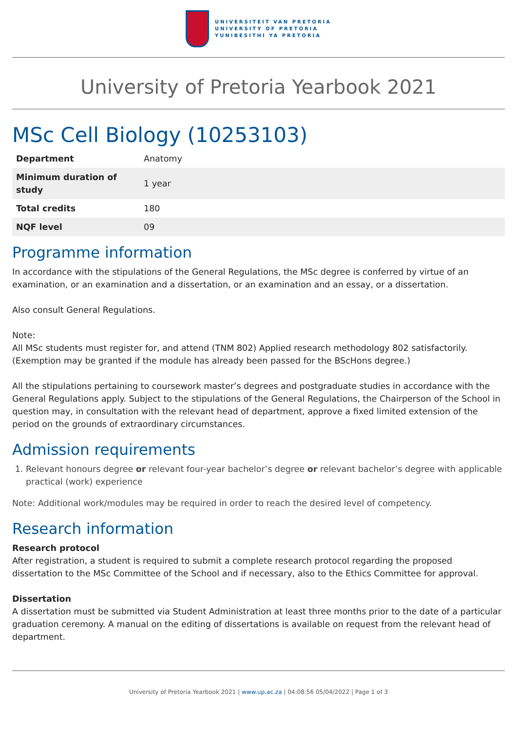UNIVERSITEIT VAN PRETORIA
UNIVERSITY OF PRETORIA
YUNIBESITHI YA PRETORIA
University of Pretoria Yearbook 2021
MSc Cell Biology (10253103)
| Department | Anatomy |
| Minimum duration of study | 1 year |
| Total credits | 180 |
| NQF level | 09 |
Programme information
In accordance with the stipulations of the General Regulations, the MSc degree is conferred by virtue of an examination, or an examination and a dissertation, or an examination and an essay, or a dissertation.
Also consult General Regulations.
Note:
All MSc students must register for, and attend (TNM 802) Applied research methodology 802 satisfactorily. (Exemption may be granted if the module has already been passed for the BScHons degree.)
All the stipulations pertaining to coursework master’s degrees and postgraduate studies in accordance with the General Regulations apply. Subject to the stipulations of the General Regulations, the Chairperson of the School in question may, in consultation with the relevant head of department, approve a fixed limited extension of the period on the grounds of extraordinary circumstances.
Admission requirements
1. Relevant honours degree or relevant four-year bachelor’s degree or relevant bachelor’s degree with applicable practical (work) experience
Note: Additional work/modules may be required in order to reach the desired level of competency.
Research information
Research protocol
After registration, a student is required to submit a complete research protocol regarding the proposed dissertation to the MSc Committee of the School and if necessary, also to the Ethics Committee for approval.
Dissertation
A dissertation must be submitted via Student Administration at least three months prior to the date of a particular graduation ceremony. A manual on the editing of dissertations is available on request from the relevant head of department.
University of Pretoria Yearbook 2021 | www.up.ac.za | 04:08:56 05/04/2022 | Page 1 of 3